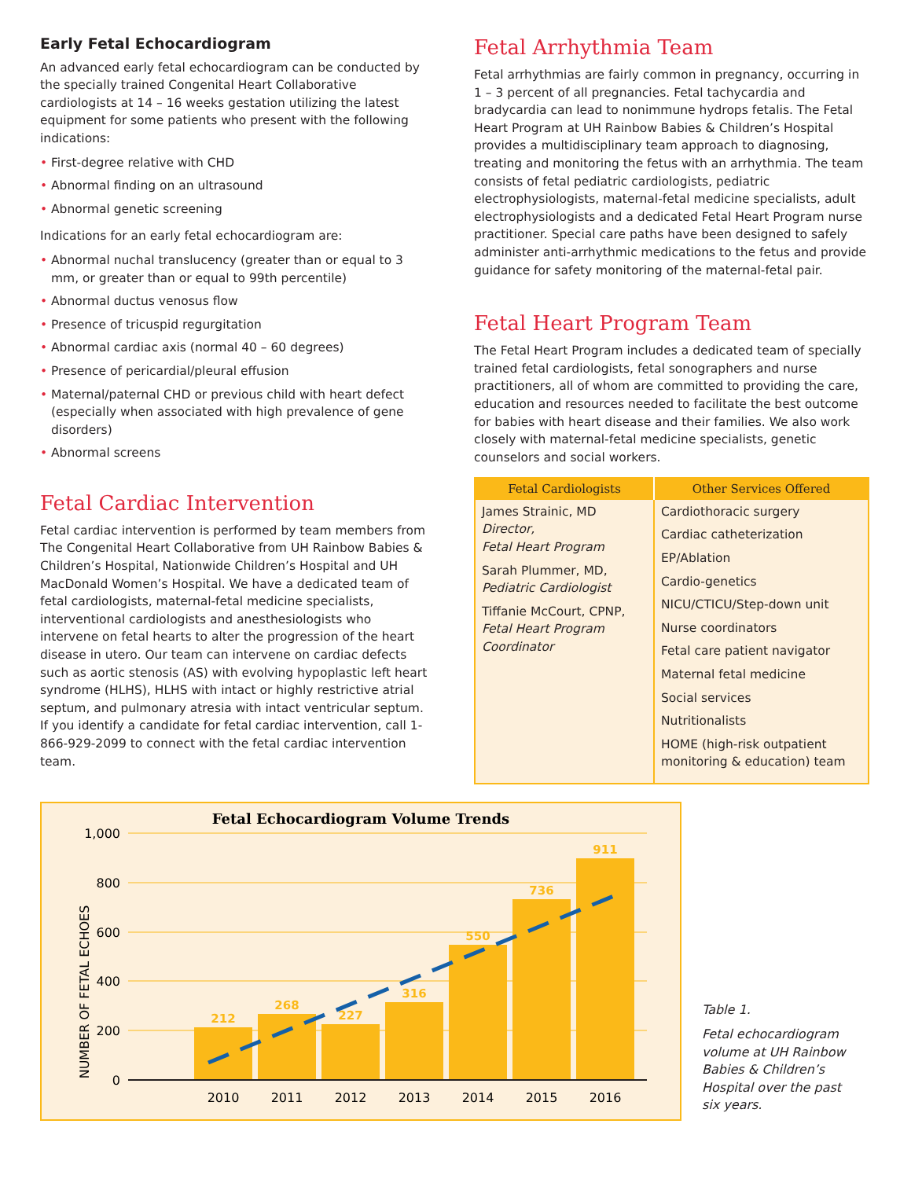Early Fetal Echocardiogram
An advanced early fetal echocardiogram can be conducted by the specially trained Congenital Heart Collaborative cardiologists at 14 – 16 weeks gestation utilizing the latest equipment for some patients who present with the following indications:
• First-degree relative with CHD
• Abnormal finding on an ultrasound
• Abnormal genetic screening
Indications for an early fetal echocardiogram are:
• Abnormal nuchal translucency (greater than or equal to 3 mm, or greater than or equal to 99th percentile)
• Abnormal ductus venosus flow
• Presence of tricuspid regurgitation
• Abnormal cardiac axis (normal 40 – 60 degrees)
• Presence of pericardial/pleural effusion
• Maternal/paternal CHD or previous child with heart defect (especially when associated with high prevalence of gene disorders)
• Abnormal screens
Fetal Cardiac Intervention
Fetal cardiac intervention is performed by team members from The Congenital Heart Collaborative from UH Rainbow Babies & Children’s Hospital, Nationwide Children’s Hospital and UH MacDonald Women’s Hospital. We have a dedicated team of fetal cardiologists, maternal-fetal medicine specialists, interventional cardiologists and anesthesiologists who intervene on fetal hearts to alter the progression of the heart disease in utero. Our team can intervene on cardiac defects such as aortic stenosis (AS) with evolving hypoplastic left heart syndrome (HLHS), HLHS with intact or highly restrictive atrial septum, and pulmonary atresia with intact ventricular septum. If you identify a candidate for fetal cardiac intervention, call 1-866-929-2099 to connect with the fetal cardiac intervention team.
Fetal Arrhythmia Team
Fetal arrhythmias are fairly common in pregnancy, occurring in 1 – 3 percent of all pregnancies. Fetal tachycardia and bradycardia can lead to nonimmune hydrops fetalis. The Fetal Heart Program at UH Rainbow Babies & Children’s Hospital provides a multidisciplinary team approach to diagnosing, treating and monitoring the fetus with an arrhythmia. The team consists of fetal pediatric cardiologists, pediatric electrophysiologists, maternal-fetal medicine specialists, adult electrophysiologists and a dedicated Fetal Heart Program nurse practitioner. Special care paths have been designed to safely administer anti-arrhythmic medications to the fetus and provide guidance for safety monitoring of the maternal-fetal pair.
Fetal Heart Program Team
The Fetal Heart Program includes a dedicated team of specially trained fetal cardiologists, fetal sonographers and nurse practitioners, all of whom are committed to providing the care, education and resources needed to facilitate the best outcome for babies with heart disease and their families. We also work closely with maternal-fetal medicine specialists, genetic counselors and social workers.
| Fetal Cardiologists | Other Services Offered |
| --- | --- |
| James Strainic, MD Director, Fetal Heart Program Sarah Plummer, MD, Pediatric Cardiologist Tiffanie McCourt, CPNP, Fetal Heart Program Coordinator | Cardiothoracic surgery Cardiac catheterization EP/Ablation Cardio-genetics NICU/CTICU/Step-down unit Nurse coordinators Fetal care patient navigator Maternal fetal medicine Social services Nutritionalists HOME (high-risk outpatient monitoring & education) team |
Fetal Echocardiogram Volume Trends
1,000
800
600
400
200
0
NUMBER OF FETAL ECHOES
212
268
227
316
550
736
911
2010
2011
2012
2013
2014
2015
2016
Table 1.
Fetal echocardiogram volume at UH Rainbow Babies & Children’s Hospital over the past six years.